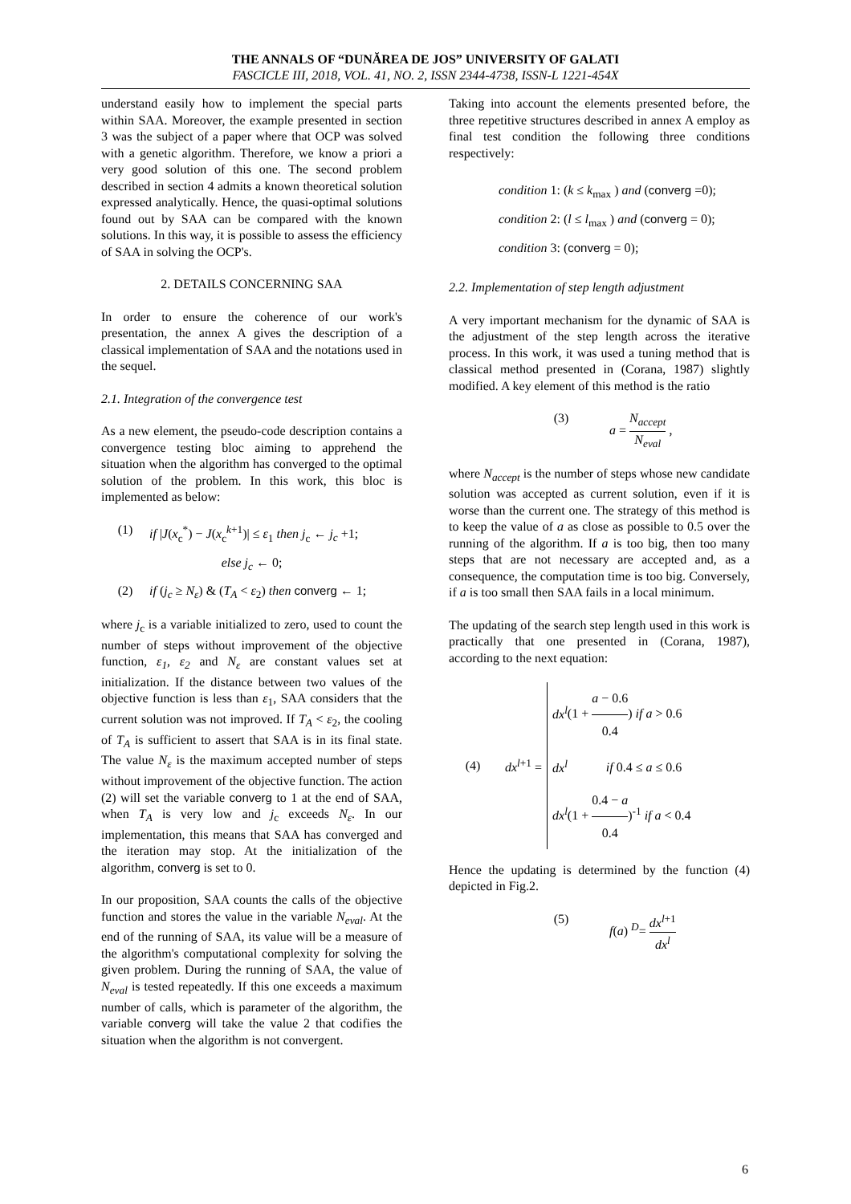THE ANNALS OF “DUNĂREA DE JOS” UNIVERSITY OF GALATI
FASCICLE III, 2018, VOL. 41, NO. 2, ISSN 2344-4738, ISSN-L 1221-454X
understand easily how to implement the special parts within SAA. Moreover, the example presented in section 3 was the subject of a paper where that OCP was solved with a genetic algorithm. Therefore, we know a priori a very good solution of this one. The second problem described in section 4 admits a known theoretical solution expressed analytically. Hence, the quasi-optimal solutions found out by SAA can be compared with the known solutions. In this way, it is possible to assess the efficiency of SAA in solving the OCP's.
2. DETAILS CONCERNING SAA
In order to ensure the coherence of our work's presentation, the annex A gives the description of a classical implementation of SAA and the notations used in the sequel.
2.1. Integration of the convergence test
As a new element, the pseudo-code description contains a convergence testing bloc aiming to apprehend the situation when the algorithm has converged to the optimal solution of the problem. In this work, this bloc is implemented as below:
(1) if |J(x<sub>c</sub><sup>*</sup>) − J(x<sub>c</sub><sup>k+1</sup>)| ≤ ε<sub>1</sub> then j<sub>c</sub> ← j<sub>c</sub> +1;
else j<sub>c</sub> ← 0;
(2) if (j<sub>c</sub> ≥ N<sub>ε</sub>) & (T<sub>A</sub> < ε<sub>2</sub>) then converg ← 1;
where j<sub>c</sub> is a variable initialized to zero, used to count the number of steps without improvement of the objective function, ε<sub>1</sub>, ε<sub>2</sub> and N<sub>ε</sub> are constant values set at initialization. If the distance between two values of the objective function is less than ε<sub>1</sub>, SAA considers that the current solution was not improved. If T<sub>A</sub> < ε<sub>2</sub>, the cooling of T<sub>A</sub> is sufficient to assert that SAA is in its final state. The value N<sub>ε</sub> is the maximum accepted number of steps without improvement of the objective function. The action (2) will set the variable converg to 1 at the end of SAA, when T<sub>A</sub> is very low and j<sub>c</sub> exceeds N<sub>ε</sub>. In our implementation, this means that SAA has converged and the iteration may stop. At the initialization of the algorithm, converg is set to 0.
In our proposition, SAA counts the calls of the objective function and stores the value in the variable N<sub>eval</sub>. At the end of the running of SAA, its value will be a measure of the algorithm's computational complexity for solving the given problem. During the running of SAA, the value of N<sub>eval</sub> is tested repeatedly. If this one exceeds a maximum number of calls, which is parameter of the algorithm, the variable converg will take the value 2 that codifies the situation when the algorithm is not convergent.
Taking into account the elements presented before, the three repetitive structures described in annex A employ as final test condition the following three conditions respectively:
condition 1: (k ≤ k<sub>max</sub> ) and (converg =0);
condition 2: (l ≤ l<sub>max</sub> ) and (converg = 0);
condition 3: (converg = 0);
2.2. Implementation of step length adjustment
A very important mechanism for the dynamic of SAA is the adjustment of the step length across the iterative process. In this work, it was used a tuning method that is classical method presented in (Corana, 1987) slightly modified. A key element of this method is the ratio
(3) a = N<sub>accept</sub> N<sub>eval</sub> ,
where N<sub>accept</sub> is the number of steps whose new candidate solution was accepted as current solution, even if it is worse than the current one. The strategy of this method is to keep the value of a as close as possible to 0.5 over the running of the algorithm. If a is too big, then too many steps that are not necessary are accepted and, as a consequence, the computation time is too big. Conversely, if a is too small then SAA fails in a local minimum.
The updating of the search step length used in this work is practically that one presented in (Corana, 1987), according to the next equation:
(4) dx<sup>l+1</sup> = dx<sup>l</sup>(1 + a − 0.6 0.4) if a > 0.6
dx<sup>l</sup> if 0.4 ≤ a ≤ 0.6
dx<sup>l</sup>(1 + 0.4 − a 0.4)<sup>-1</sup> if a < 0.4
Hence the updating is determined by the function (4) depicted in Fig.2.
(5) f(a) <sup>D</sup>= dx<sup>l+1</sup> dx<sup>l</sup>
6